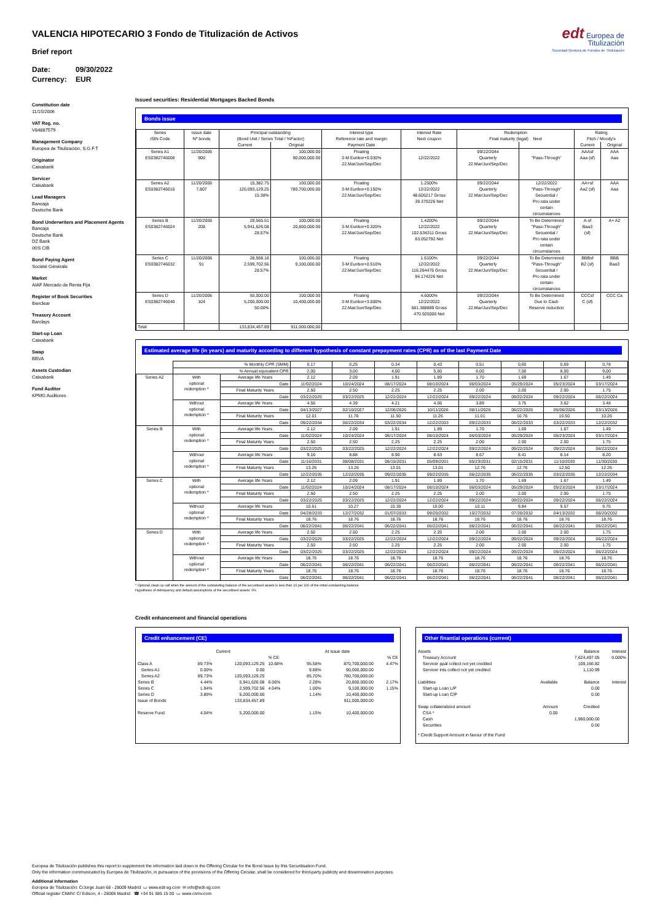VALENCIA HIPOTECARIO 3 Fondo de Titulización de Activos
edt Europea de
Titulización
Sociedad Gestora de Fondos de Titulización
Brief report
Date: 09/30/2022
Currency: EUR
Constitution date
11/15/2006
VAT Reg. no.
V84887579
Management Company
Europea de Titulización, S.G.F.T
Originator
Caixabank
Servicer
Caixabank
Lead Managers
Bancaja
Deutsche Bank
Bond Underwriters and Placement Agents
Bancaja
Deutsche Bank
DZ Bank
IXIS CIB
Bond Paying Agent
Société Générale
Market
AIAF Mercado de Renta Fija
Register of Book Securities
Iberclear
Treasury Account
Barclays
Start-up Loan
Caixabank
Swap
BBVA
Assets Custodian
Caixabank
Fund Auditor
KPMG Auditores
Issued securities: Residential Mortgages Backed Bonds
Bonds issue
| Series ISIN Code | Issue date Nº bonds | Principal outstanding (Bond Unit / Series Total / %Factor) | | Interest type Reference rate and margin Payment Date | Interest Rate Next coupon | Redemption Final maturity (legal) Next | | Rating Fitch / Moody's | |
| --- | --- | --- | --- | --- | --- | --- | --- | --- | --- |
| | | Current | Original | | | | | Current | Original |
| Series A1 ES0382746008 | 11/20/2006 900 | | 100,000.00 90,000,000.00 | Floating 3-M Euribor+0.030% 22.Mar/Jun/Sep/Dec | 12/22/2022 | 09/22/2044 Quarterly 22.Mar/Jun/Sep/Dec | "Pass-Through" | AAAsf Aaa (sf) | AAA Aaa |
| Series A2 ES0382746016 | 11/20/2006 7,807 | 15,382.75 120,093,129.25 15.38% | 100,000.00 780,700,000.00 | Floating 3-M Euribor+0.150% 22.Mar/Jun/Sep/Dec | 1.2500% 12/22/2022 48.605217 Gross 39.370226 Net | 09/22/2044 Quarterly 22.Mar/Jun/Sep/Dec | 12/22/2022 "Pass-Through" Secuential / Pro rata under certain circumstances | AA+sf Aa2 (sf) | AAA Aaa |
| Series B ES0382746024 | 11/20/2006 208 | 28,565.51 5,941,626.08 28.57% | 100,000.00 20,800,000.00 | Floating 3-M Euribor+0.320% 22.Mar/Jun/Sep/Dec | 1.4200% 12/22/2022 102.534311 Gross 83.052792 Net | 09/22/2044 Quarterly 22.Mar/Jun/Sep/Dec | To Be Determined "Pass-Through" Secuential / Pro rata under certain circumstances | A-sf Baa3 (sf) | A+ A2 |
| Series C ES0382746032 | 11/20/2006 91 | 28,568.16 2,599,702.56 28.57% | 100,000.00 9,100,000.00 | Floating 3-M Euribor+0.510% 22.Mar/Jun/Sep/Dec | 1.6100% 12/22/2022 116.264476 Gross 94.174226 Net | 09/22/2044 Quarterly 22.Mar/Jun/Sep/Dec | To Be Determined "Pass-Through" Secuential / Pro rata under certain circumstances | BBBsf B2 (sf) | BBB Baa3 |
| Series D ES0382746040 | 11/20/2006 104 | 50,000.00 5,200,000.00 50.00% | 100,000.00 10,400,000.00 | Floating 3-M Euribor+3.500% 22.Mar/Jun/Sep/Dec | 4.6000% 12/22/2022 581.388889 Gross 470.925000 Net | 09/22/2044 Quarterly 22.Mar/Jun/Sep/Dec | To Be Determined Due to Cash Reserve reduction | CCCsf C (sf) | CCC Ca |
| Total | | 133,834,457.89 | 911.000.000,00 | | | | | | |
Estimated average life (in years) and maturity according to different hypothesis of constant prepayment rates (CPR) as of the last Payment Date
| | % Monthly CPR (SMM) | | 0,17 | 0,25 | 0,34 | 0,43 | 0,51 | 0,60 | 0,69 | 0,78 |
| | % Annual equivalent CPR | | 2,00 | 3,00 | 4,00 | 5,00 | 6,00 | 7,00 | 8,00 | 9,00 |
| Series A2 | With optional redemption * | Average life Years | 2.12 | 2.09 | 1.91 | 1.89 | 1.70 | 1.69 | 1.67 | 1.49 |
| | | Date | 11/02/2024 | 10/24/2024 | 08/17/2024 | 08/10/2024 | 06/03/2024 | 05/29/2024 | 05/23/2024 | 03/17/2024 |
| | | Final Maturity Years | 2.50 | 2.50 | 2.25 | 2.25 | 2.00 | 2.00 | 2.00 | 1.75 |
| | | Date | 03/22/2025 | 03/22/2025 | 12/22/2024 | 12/22/2024 | 09/22/2024 | 09/22/2024 | 09/22/2024 | 06/22/2024 |
| | Without optional redemption * | Average life Years | 4.56 | 4.39 | 4.21 | 4.06 | 3.89 | 3.75 | 3.62 | 3.48 |
| | | Date | 04/13/2027 | 02/10/2027 | 12/06/2026 | 10/11/2026 | 08/11/2026 | 06/22/2026 | 05/06/2026 | 03/13/2026 |
| | | Final Maturity Years | 12.01 | 11.76 | 11.50 | 11.26 | 11.01 | 10.76 | 10.50 | 10.26 |
| | | Date | 09/22/2034 | 06/22/2034 | 03/22/2034 | 12/22/2033 | 09/22/2033 | 06/22/2033 | 03/22/2033 | 12/22/2032 |
| Series B | With optional redemption * | Average life Years | 2.12 | 2.09 | 1.91 | 1.89 | 1.70 | 1.69 | 1.67 | 1.49 |
| | | Date | 11/02/2024 | 10/24/2024 | 08/17/2024 | 08/10/2024 | 06/03/2024 | 05/29/2024 | 05/23/2024 | 03/17/2024 |
| | | Final Maturity Years | 2.50 | 2.50 | 2.25 | 2.25 | 2.00 | 2.00 | 2.00 | 1.75 |
| | | Date | 03/22/2025 | 03/22/2025 | 12/22/2024 | 12/22/2024 | 09/22/2024 | 09/22/2024 | 09/22/2024 | 06/22/2024 |
| | Without optional redemption * | Average life Years | 9.16 | 8.88 | 8.90 | 8.63 | 8.67 | 8.41 | 8.14 | 8.20 |
| | | Date | 11/16/2031 | 08/08/2031 | 08/15/2031 | 05/09/2031 | 05/23/2031 | 02/15/2031 | 11/10/2030 | 11/30/2030 |
| | | Final Maturity Years | 13.26 | 13.26 | 13.01 | 13.01 | 12.76 | 12.76 | 12.50 | 12.26 |
| | | Date | 12/22/2035 | 12/22/2035 | 09/22/2035 | 09/22/2035 | 06/22/2035 | 06/22/2035 | 03/22/2035 | 12/22/2034 |
| Series C | With optional redemption * | Average life Years | 2.12 | 2.09 | 1.91 | 1.89 | 1.70 | 1.69 | 1.67 | 1.49 |
| | | Date | 11/02/2024 | 10/24/2024 | 08/17/2024 | 08/10/2024 | 06/03/2024 | 05/29/2024 | 05/23/2024 | 03/17/2024 |
| | | Final Maturity Years | 2.50 | 2.50 | 2.25 | 2.25 | 2.00 | 2.00 | 2.00 | 1.75 |
| | | Date | 03/22/2025 | 03/22/2025 | 12/22/2024 | 12/22/2024 | 09/22/2024 | 09/22/2024 | 09/22/2024 | 06/22/2024 |
| | Without optional redemption * | Average life Years | 10.61 | 10.27 | 10.30 | 10.00 | 10.11 | 9.84 | 9.57 | 9.75 |
| | | Date | 04/28/2033 | 12/27/2032 | 01/07/2033 | 09/20/2032 | 10/27/2032 | 07/20/2032 | 04/13/2032 | 06/20/2032 |
| | | Final Maturity Years | 18.76 | 18.76 | 18.76 | 18.76 | 18.76 | 18.76 | 18.76 | 18.76 |
| | | Date | 06/22/2041 | 06/22/2041 | 06/22/2041 | 06/22/2041 | 06/22/2041 | 06/22/2041 | 06/22/2041 | 06/22/2041 |
| Series D | With optional redemption * | Average life Years | 2.50 | 2.50 | 2.25 | 2.25 | 2.00 | 2.00 | 2.00 | 1.75 |
| | | Date | 03/22/2025 | 03/22/2025 | 12/22/2024 | 12/22/2024 | 09/22/2024 | 09/22/2024 | 09/22/2024 | 06/22/2024 |
| | | Final Maturity Years | 2.50 | 2.50 | 2.25 | 2.25 | 2.00 | 2.00 | 2.00 | 1.75 |
| | | Date | 03/22/2025 | 03/22/2025 | 12/22/2024 | 12/22/2024 | 09/22/2024 | 09/22/2024 | 09/22/2024 | 06/22/2024 |
| | Without optional redemption * | Average life Years | 18.76 | 18.76 | 18.76 | 18.76 | 18.76 | 18.76 | 18.76 | 18.76 |
| | | Date | 06/22/2041 | 06/22/2041 | 06/22/2041 | 06/22/2041 | 06/22/2041 | 06/22/2041 | 06/22/2041 | 06/22/2041 |
| | | Final Maturity Years | 18.76 | 18.76 | 18.76 | 18.76 | 18.76 | 18.76 | 18.76 | 18.76 |
| | | Date | 06/22/2041 | 06/22/2041 | 06/22/2041 | 06/22/2041 | 06/22/2041 | 06/22/2041 | 06/22/2041 | 06/22/2041 |
* Optional clean up call when the amount of the outstanding balance of the securitised assets is less than 10 per 100 of the initial outstanding balance.
Hypothesis of delinquency and default assumptions of the securitised assets: 0%
Credit enhancement and financial operations
Credit enhancement (CE)
| | | Current | | | At issue date | |
| | | | % CE | | | % CE |
| Class A | 89.73% | 120,093,129.25 | 10.68% | 95.58% | 870,700,000.00 | 4.47% |
| Series A1 | 0.00% | 0.00 | | 9.88% | 90,000,000.00 | |
| Series A2 | 89.73% | 120,093,129.25 | | 85.70% | 780,700,000.00 | |
| Series B | 4.44% | 5,941,626.08 | 6.06% | 2.28% | 20,800,000.00 | 2.17% |
| Series C | 1.94% | 2,599,702.56 | 4.04% | 1.00% | 9,100,000.00 | 1.15% |
| Series D | 3.89% | 5,200,000.00 | | 1.14% | 10,400,000.00 | |
| Issue of Bonds | | 133,834,457.89 | | | 911,000,000.00 | |
| Reserve Fund | 4.04% | 5,200,000.00 | | 1.15% | 10,400,000.00 | |
Other finantial operations (current)
| Assets | | Balance | Interest |
| Treasury Account | | 7,624,497.05 | 0.000% |
| Servicer ppal collect not yet credited | | 109,166.82 | |
| Servicer ints collect not yet credited | | 1,110.99 | |
| Liabilities | Available | Balance | Interest |
| Start-up Loan L/P | | 0.00 | |
| Start-up Loan C/P | | 0.00 | |
| Swap collateralized amount | Amount | Credited | |
| CSA * | 0.00 | | |
| Cash | | 1,980,000.00 | |
| Securities | | 0.00 | |
| * Credit Support Amount in favour of the Fund | | | |
Europea de Titulización publishes this report to supplement the information laid down in the Offering Circular for the Bond Issue by this Securitisation Fund.
Only the information communicated by Europea de Titulización, in pursuance of the provisions of the Offering Circular, shall be considered for third-party publicity and dissemination purposes.
Additional information
Europea de Titulización: C/Jorge Juan 68 - 28009 Madrid ▭ www.edt-sg.com ✉ info@edt-sg.com
Official register CNMV: C/ Edison, 4 - 28006 Madrid ☎ +34 91 585 15 00 ▭ www.cnmv.com